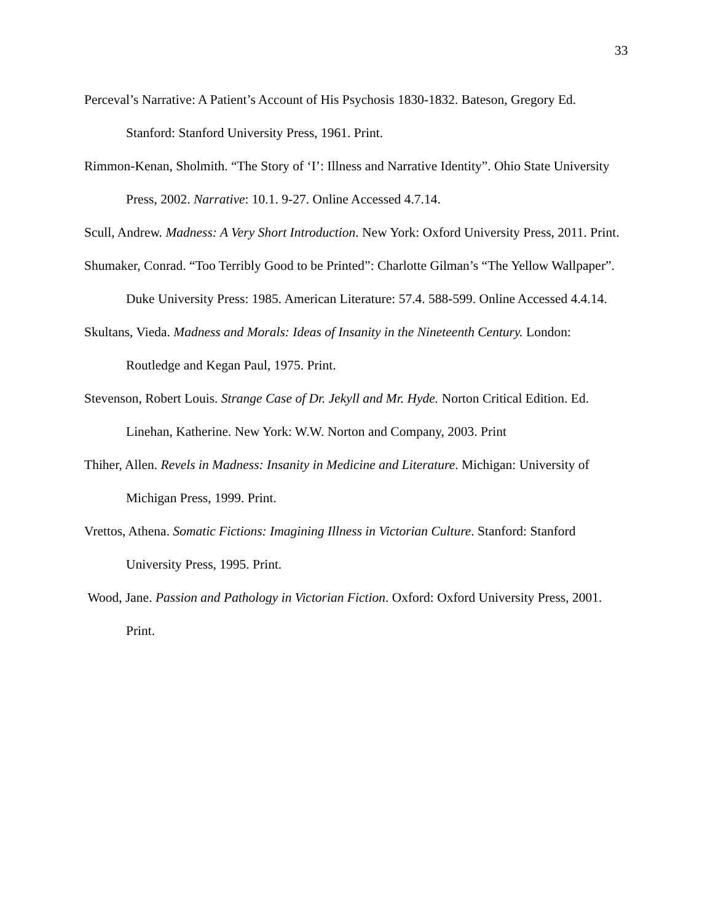33
Perceval’s Narrative: A Patient’s Account of His Psychosis 1830-1832. Bateson, Gregory Ed. Stanford: Stanford University Press, 1961. Print.
Rimmon-Kenan, Sholmith. “The Story of ‘I’: Illness and Narrative Identity”. Ohio State University Press, 2002. Narrative: 10.1. 9-27. Online Accessed 4.7.14.
Scull, Andrew. Madness: A Very Short Introduction. New York: Oxford University Press, 2011. Print.
Shumaker, Conrad. “Too Terribly Good to be Printed”: Charlotte Gilman’s “The Yellow Wallpaper”. Duke University Press: 1985. American Literature: 57.4. 588-599. Online Accessed 4.4.14.
Skultans, Vieda. Madness and Morals: Ideas of Insanity in the Nineteenth Century. London: Routledge and Kegan Paul, 1975. Print.
Stevenson, Robert Louis. Strange Case of Dr. Jekyll and Mr. Hyde. Norton Critical Edition. Ed. Linehan, Katherine. New York: W.W. Norton and Company, 2003. Print
Thiher, Allen. Revels in Madness: Insanity in Medicine and Literature. Michigan: University of Michigan Press, 1999. Print.
Vrettos, Athena. Somatic Fictions: Imagining Illness in Victorian Culture. Stanford: Stanford University Press, 1995. Print.
Wood, Jane. Passion and Pathology in Victorian Fiction. Oxford: Oxford University Press, 2001. Print.